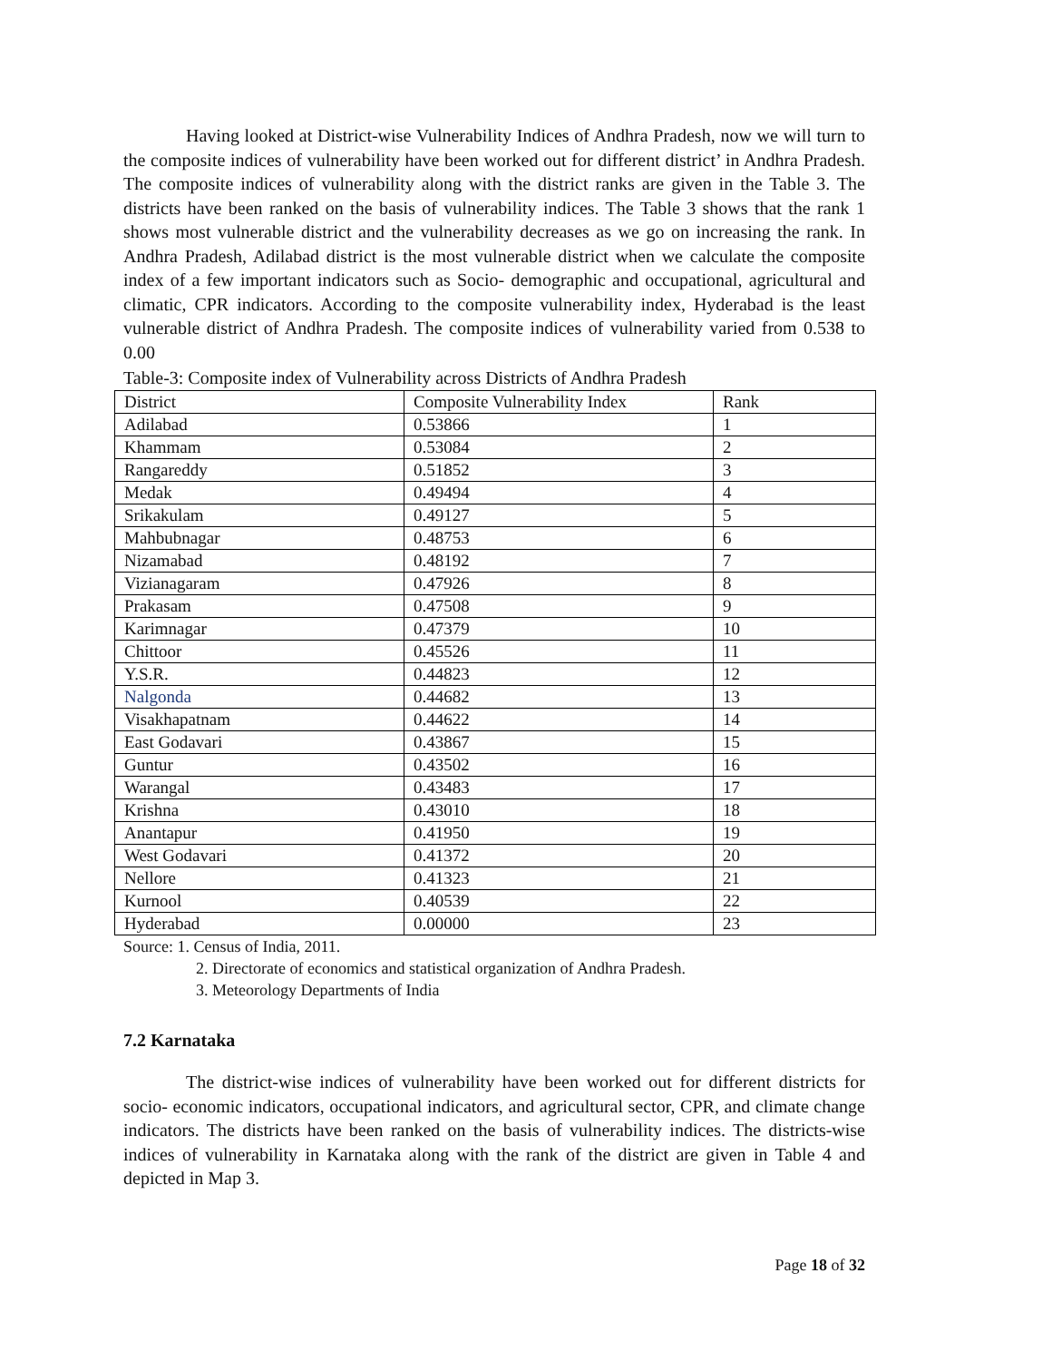Having looked at District-wise Vulnerability Indices of Andhra Pradesh, now we will turn to the composite indices of vulnerability have been worked out for different district’ in Andhra Pradesh. The composite indices of vulnerability along with the district ranks are given in the Table 3. The districts have been ranked on the basis of vulnerability indices. The Table 3 shows that the rank 1 shows most vulnerable district and the vulnerability decreases as we go on increasing the rank. In Andhra Pradesh, Adilabad district is the most vulnerable district when we calculate the composite index of a few important indicators such as Socio- demographic and occupational, agricultural and climatic, CPR indicators. According to the composite vulnerability index, Hyderabad is the least vulnerable district of Andhra Pradesh. The composite indices of vulnerability varied from 0.538 to 0.00
Table-3: Composite index of Vulnerability across Districts of Andhra Pradesh
| District | Composite Vulnerability Index | Rank |
| Adilabad | 0.53866 | 1 |
| Khammam | 0.53084 | 2 |
| Rangareddy | 0.51852 | 3 |
| Medak | 0.49494 | 4 |
| Srikakulam | 0.49127 | 5 |
| Mahbubnagar | 0.48753 | 6 |
| Nizamabad | 0.48192 | 7 |
| Vizianagaram | 0.47926 | 8 |
| Prakasam | 0.47508 | 9 |
| Karimnagar | 0.47379 | 10 |
| Chittoor | 0.45526 | 11 |
| Y.S.R. | 0.44823 | 12 |
| Nalgonda | 0.44682 | 13 |
| Visakhapatnam | 0.44622 | 14 |
| East Godavari | 0.43867 | 15 |
| Guntur | 0.43502 | 16 |
| Warangal | 0.43483 | 17 |
| Krishna | 0.43010 | 18 |
| Anantapur | 0.41950 | 19 |
| West Godavari | 0.41372 | 20 |
| Nellore | 0.41323 | 21 |
| Kurnool | 0.40539 | 22 |
| Hyderabad | 0.00000 | 23 |
Source: 1. Census of India, 2011.
2. Directorate of economics and statistical organization of Andhra Pradesh.
3. Meteorology Departments of India
7.2 Karnataka
The district-wise indices of vulnerability have been worked out for different districts for socio- economic indicators, occupational indicators, and agricultural sector, CPR, and climate change indicators. The districts have been ranked on the basis of vulnerability indices. The districts-wise indices of vulnerability in Karnataka along with the rank of the district are given in Table 4 and depicted in Map 3.
Page 18 of 32